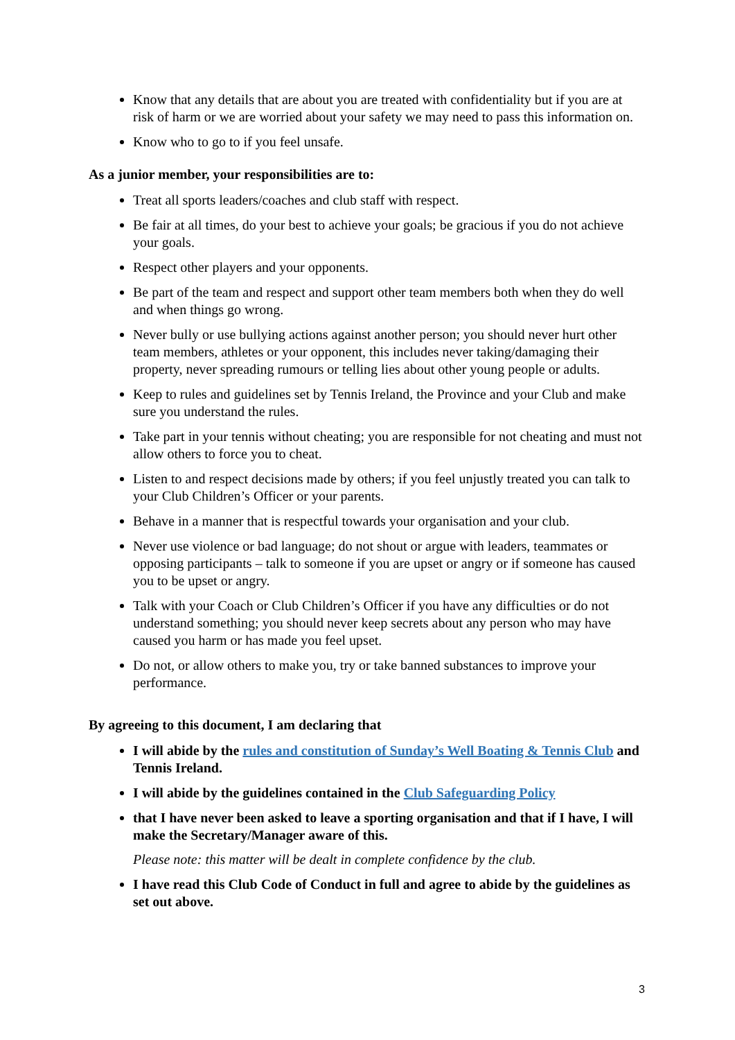Know that any details that are about you are treated with confidentiality but if you are at risk of harm or we are worried about your safety we may need to pass this information on.
Know who to go to if you feel unsafe.
As a junior member, your responsibilities are to:
Treat all sports leaders/coaches and club staff with respect.
Be fair at all times, do your best to achieve your goals; be gracious if you do not achieve your goals.
Respect other players and your opponents.
Be part of the team and respect and support other team members both when they do well and when things go wrong.
Never bully or use bullying actions against another person; you should never hurt other team members, athletes or your opponent, this includes never taking/damaging their property, never spreading rumours or telling lies about other young people or adults.
Keep to rules and guidelines set by Tennis Ireland, the Province and your Club and make sure you understand the rules.
Take part in your tennis without cheating; you are responsible for not cheating and must not allow others to force you to cheat.
Listen to and respect decisions made by others; if you feel unjustly treated you can talk to your Club Children’s Officer or your parents.
Behave in a manner that is respectful towards your organisation and your club.
Never use violence or bad language; do not shout or argue with leaders, teammates or opposing participants – talk to someone if you are upset or angry or if someone has caused you to be upset or angry.
Talk with your Coach or Club Children’s Officer if you have any difficulties or do not understand something; you should never keep secrets about any person who may have caused you harm or has made you feel upset.
Do not, or allow others to make you, try or take banned substances to improve your performance.
By agreeing to this document, I am declaring that
I will abide by the rules and constitution of Sunday’s Well Boating & Tennis Club and Tennis Ireland.
I will abide by the guidelines contained in the Club Safeguarding Policy
that I have never been asked to leave a sporting organisation and that if I have, I will make the Secretary/Manager aware of this.
Please note: this matter will be dealt in complete confidence by the club.
I have read this Club Code of Conduct in full and agree to abide by the guidelines as set out above.
3